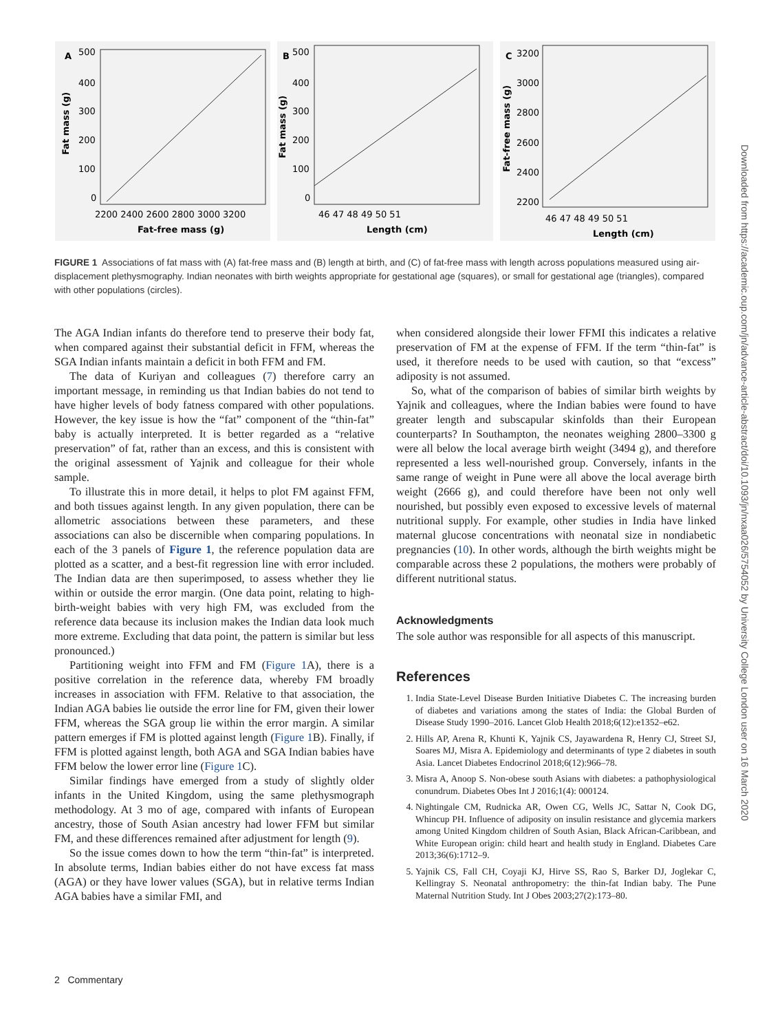A
500
400
300
200
100
0
Fat mass (g)
2200 2400 2600 2800 3000 3200
Fat-free mass (g)
B
500
400
300
200
100
0
Fat mass (g)
46 47 48 49 50 51
Length (cm)
C
3200
3000
2800
2600
2400
2200
Fat-free mass (g)
46 47 48 49 50 51
Length (cm)
FIGURE 1 Associations of fat mass with (A) fat-free mass and (B) length at birth, and (C) of fat-free mass with length across populations measured using air-displacement plethysmography. Indian neonates with birth weights appropriate for gestational age (squares), or small for gestational age (triangles), compared with other populations (circles).
The AGA Indian infants do therefore tend to preserve their body fat, when compared against their substantial deficit in FFM, whereas the SGA Indian infants maintain a deficit in both FFM and FM.
The data of Kuriyan and colleagues (7) therefore carry an important message, in reminding us that Indian babies do not tend to have higher levels of body fatness compared with other populations. However, the key issue is how the “fat” component of the “thin-fat” baby is actually interpreted. It is better regarded as a “relative preservation” of fat, rather than an excess, and this is consistent with the original assessment of Yajnik and colleague for their whole sample.
To illustrate this in more detail, it helps to plot FM against FFM, and both tissues against length. In any given population, there can be allometric associations between these parameters, and these associations can also be discernible when comparing populations. In each of the 3 panels of Figure 1, the reference population data are plotted as a scatter, and a best-fit regression line with error included. The Indian data are then superimposed, to assess whether they lie within or outside the error margin. (One data point, relating to high-birth-weight babies with very high FM, was excluded from the reference data because its inclusion makes the Indian data look much more extreme. Excluding that data point, the pattern is similar but less pronounced.)
Partitioning weight into FFM and FM (Figure 1 A), there is a positive correlation in the reference data, whereby FM broadly increases in association with FFM. Relative to that association, the Indian AGA babies lie outside the error line for FM, given their lower FFM, whereas the SGA group lie within the error margin. A similar pattern emerges if FM is plotted against length (Figure 1 B). Finally, if FFM is plotted against length, both AGA and SGA Indian babies have FFM below the lower error line (Figure 1 C).
Similar findings have emerged from a study of slightly older infants in the United Kingdom, using the same plethysmograph methodology. At 3 mo of age, compared with infants of European ancestry, those of South Asian ancestry had lower FFM but similar FM, and these differences remained after adjustment for length (9).
So the issue comes down to how the term “thin-fat” is interpreted. In absolute terms, Indian babies either do not have excess fat mass (AGA) or they have lower values (SGA), but in relative terms Indian AGA babies have a similar FMI, and
when considered alongside their lower FFMI this indicates a relative preservation of FM at the expense of FFM. If the term “thin-fat” is used, it therefore needs to be used with caution, so that “excess” adiposity is not assumed.
So, what of the comparison of babies of similar birth weights by Yajnik and colleagues, where the Indian babies were found to have greater length and subscapular skinfolds than their European counterparts? In Southampton, the neonates weighing 2800–3300 g were all below the local average birth weight (3494 g), and therefore represented a less well-nourished group. Conversely, infants in the same range of weight in Pune were all above the local average birth weight (2666 g), and could therefore have been not only well nourished, but possibly even exposed to excessive levels of maternal nutritional supply. For example, other studies in India have linked maternal glucose concentrations with neonatal size in nondiabetic pregnancies (10). In other words, although the birth weights might be comparable across these 2 populations, the mothers were probably of different nutritional status.
Acknowledgments
The sole author was responsible for all aspects of this manuscript.
References
1. India State-Level Disease Burden Initiative Diabetes C. The increasing burden of diabetes and variations among the states of India: the Global Burden of Disease Study 1990–2016. Lancet Glob Health 2018;6(12):e1352–e62.
2. Hills AP, Arena R, Khunti K, Yajnik CS, Jayawardena R, Henry CJ, Street SJ, Soares MJ, Misra A. Epidemiology and determinants of type 2 diabetes in south Asia. Lancet Diabetes Endocrinol 2018;6(12):966–78.
3. Misra A, Anoop S. Non-obese south Asians with diabetes: a pathophysiological conundrum. Diabetes Obes Int J 2016;1(4): 000124.
4. Nightingale CM, Rudnicka AR, Owen CG, Wells JC, Sattar N, Cook DG, Whincup PH. Influence of adiposity on insulin resistance and glycemia markers among United Kingdom children of South Asian, Black African-Caribbean, and White European origin: child heart and health study in England. Diabetes Care 2013;36(6):1712–9.
5. Yajnik CS, Fall CH, Coyaji KJ, Hirve SS, Rao S, Barker DJ, Joglekar C, Kellingray S. Neonatal anthropometry: the thin-fat Indian baby. The Pune Maternal Nutrition Study. Int J Obes 2003;27(2):173–80.
2 Commentary
Downloaded from https://academic.oup.com/jn/advance-article-abstract/doi/10.1093/jn/nxaa026/5754052 by University College London user on 16 March 2020